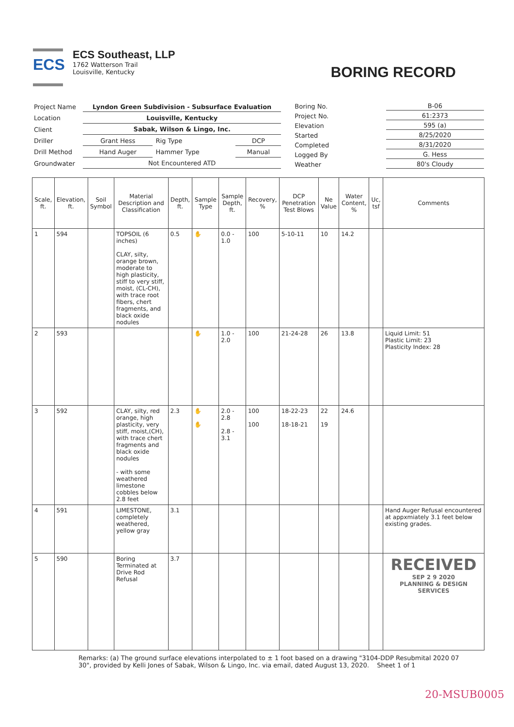ECS
ECS Southeast, LLP
1762 Watterson Trail
Louisville, Kentucky
BORING RECORD
| Project Name | Lyndon Green Subdivision - Subsurface Evaluation | | |
| Location | Louisville, Kentucky | | |
| Client | Sabak, Wilson & Lingo, Inc. | | |
| Driller | Grant Hess | Rig Type | DCP |
| Drill Method | Hand Auger | Hammer Type | Manual |
| Groundwater | Not Encountered ATD | | |
| Boring No. | B-06 |
| Project No. | 61:2373 |
| Elevation | 595 (a) |
| Started | 8/25/2020 |
| Completed | 8/31/2020 |
| Logged By | G. Hess |
| Weather | 80's Cloudy |
| Scale, ft. | Elevation, ft. | Soil Symbol | Material Description and Classification | Depth, ft. | Sample Type | Sample Depth, ft. | Recovery, % | DCP Penetration Test Blows | Ne Value | Water Content, % | Uc, tsf | Comments |
| --- | --- | --- | --- | --- | --- | --- | --- | --- | --- | --- | --- | --- |
| 1 | 594 | | TOPSOIL (6 inches) CLAY, silty, orange brown, moderate to high plasticity, stiff to very stiff, moist, (CL-CH), with trace root fibers, chert fragments, and black oxide nodules | 0.5 | ✋ | 0.0 - 1.0 | 100 | 5-10-11 | 10 | 14.2 | | |
| 2 | 593 | | | | ✋ | 1.0 - 2.0 | 100 | 21-24-28 | 26 | 13.8 | | Liquid Limit: 51 Plastic Limit: 23 Plasticity Index: 28 |
| 3 | 592 | | CLAY, silty, red orange, high plasticity, very stiff, moist,(CH), with trace chert fragments and black oxide nodules - with some weathered limestone cobbles below 2.8 feet | 2.3 | ✋ ✋ | 2.0 - 2.8 2.8 - 3.1 | 100 100 | 18-22-23 18-18-21 | 22 19 | 24.6 | | |
| 4 | 591 | | LIMESTONE, completely weathered, yellow gray | 3.1 | | | | | | | | Hand Auger Refusal encountered at appxmiately 3.1 feet below existing grades. |
| 5 | 590 | | Boring Terminated at Drive Rod Refusal | 3.7 | | | | | | | | RECEIVED SEP 2 9 2020 PLANNING & DESIGN SERVICES |
Remarks: (a) The ground surface elevations interpolated to ± 1 foot based on a drawing "3104-DDP Resubmital 2020 07 30", provided by Kelli Jones of Sabak, Wilson & Lingo, Inc. via email, dated August 13, 2020. Sheet 1 of 1
20-MSUB0005